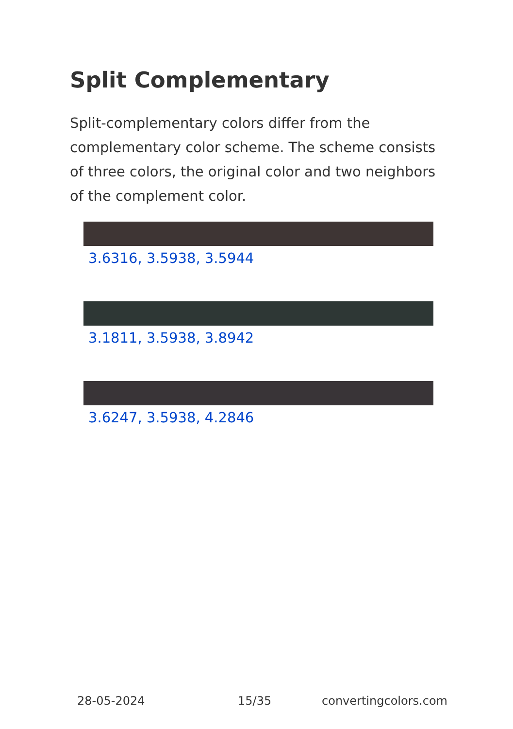Split Complementary
Split-complementary colors differ from the complementary color scheme. The scheme consists of three colors, the original color and two neighbors of the complement color.
3.6316, 3.5938, 3.5944
3.1811, 3.5938, 3.8942
3.6247, 3.5938, 4.2846
28-05-2024 15/35 convertingcolors.com